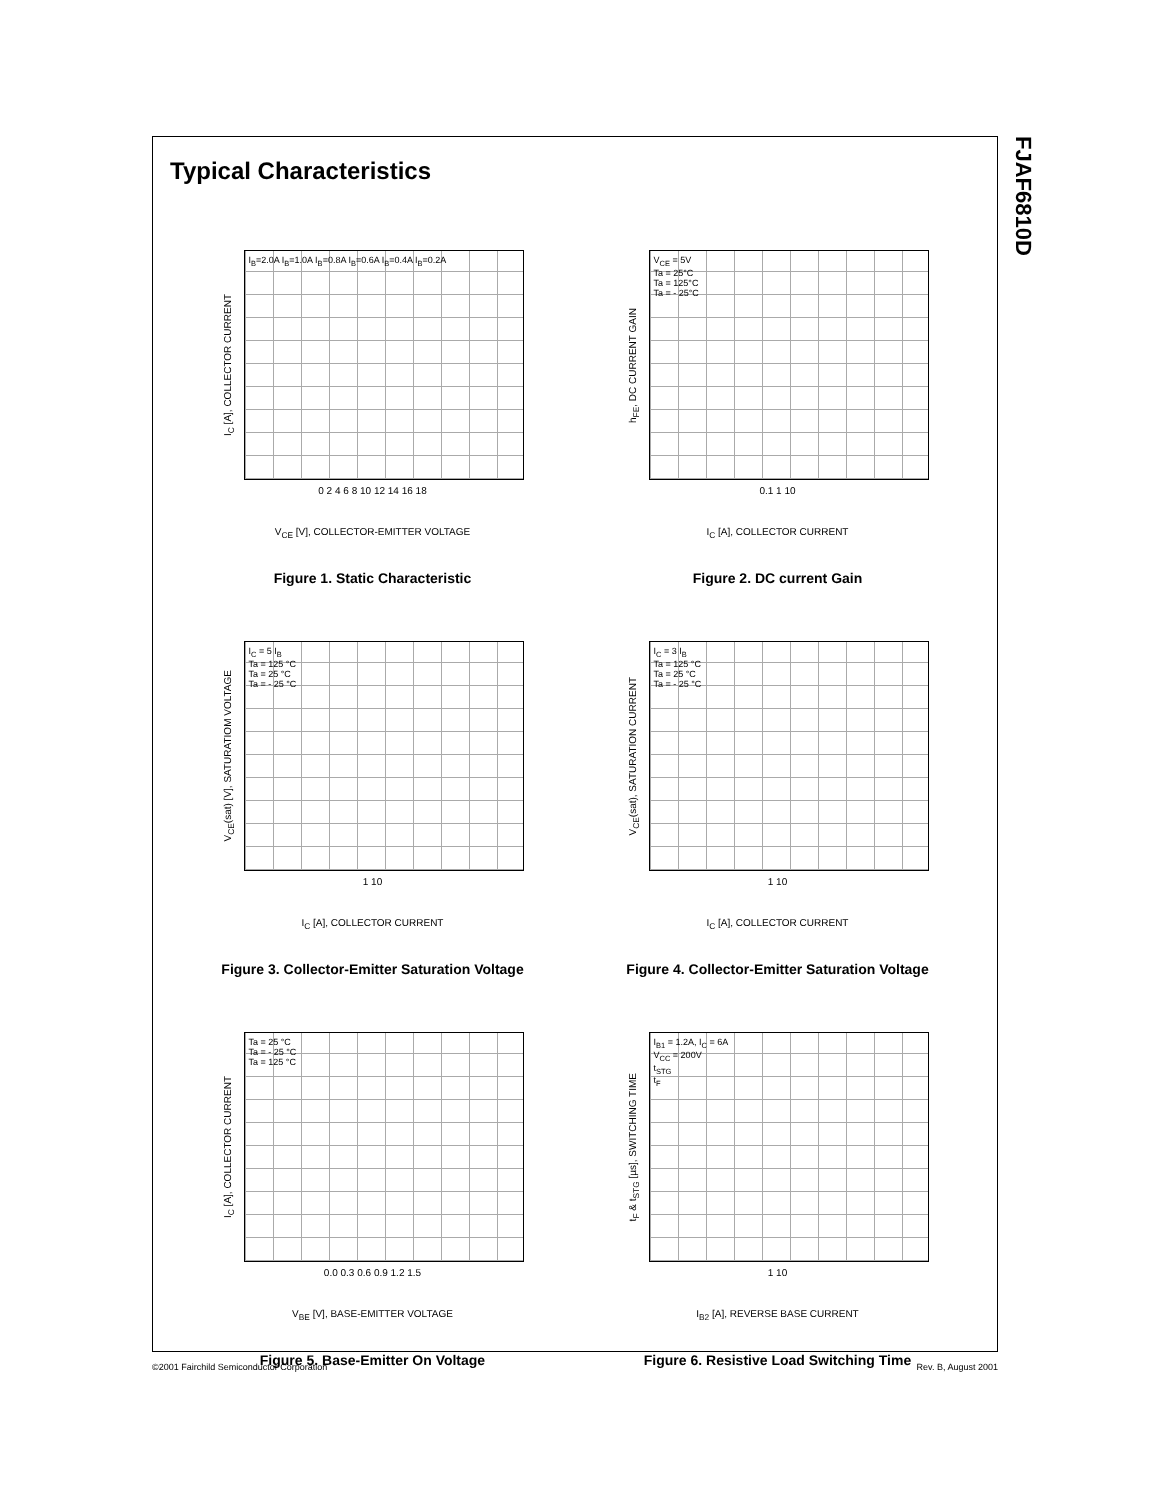FJAF6810D
Typical Characteristics
I<sub>C</sub> [A], COLLECTOR CURRENT
I<sub>B</sub>=2.0A I<sub>B</sub>=1.0A I<sub>B</sub>=0.8A I<sub>B</sub>=0.6A I<sub>B</sub>=0.4A I<sub>B</sub>=0.2A
0 2 4 6 8 10 12 14 16 18
V<sub>CE</sub> [V], COLLECTOR-EMITTER VOLTAGE
Figure 1. Static Characteristic
h<sub>FE</sub>, DC CURRENT GAIN
V<sub>CE</sub> = 5V
Ta = 25°C
Ta = 125°C
Ta = - 25°C
0.1 1 10
I<sub>C</sub> [A], COLLECTOR CURRENT
Figure 2. DC current Gain
V<sub>CE</sub>(sat) [V], SATURATIOM VOLTAGE
I<sub>C</sub> = 5 I<sub>B</sub>
Ta = 125 °C
Ta = 25 °C
Ta = - 25 °C
1 10
I<sub>C</sub> [A], COLLECTOR CURRENT
Figure 3. Collector-Emitter Saturation Voltage
V<sub>CE</sub>(sat), SATURATION CURRENT
I<sub>C</sub> = 3 I<sub>B</sub>
Ta = 125 °C
Ta = 25 °C
Ta = - 25 °C
1 10
I<sub>C</sub> [A], COLLECTOR CURRENT
Figure 4. Collector-Emitter Saturation Voltage
I<sub>C</sub> [A], COLLECTOR CURRENT
Ta = 25 °C
Ta = - 25 °C
Ta = 125 °C
0.0 0.3 0.6 0.9 1.2 1.5
V<sub>BE</sub> [V], BASE-EMITTER VOLTAGE
Figure 5. Base-Emitter On Voltage
t<sub>F</sub> & t<sub>STG</sub> [µs], SWITCHING TIME
I<sub>B1</sub> = 1.2A, I<sub>C</sub> = 6A
V<sub>CC</sub> = 200V
t<sub>STG</sub>
t<sub>F</sub>
1 10
I<sub>B2</sub> [A], REVERSE BASE CURRENT
Figure 6. Resistive Load Switching Time
©2001 Fairchild Semiconductor Corporation Rev. B, August 2001